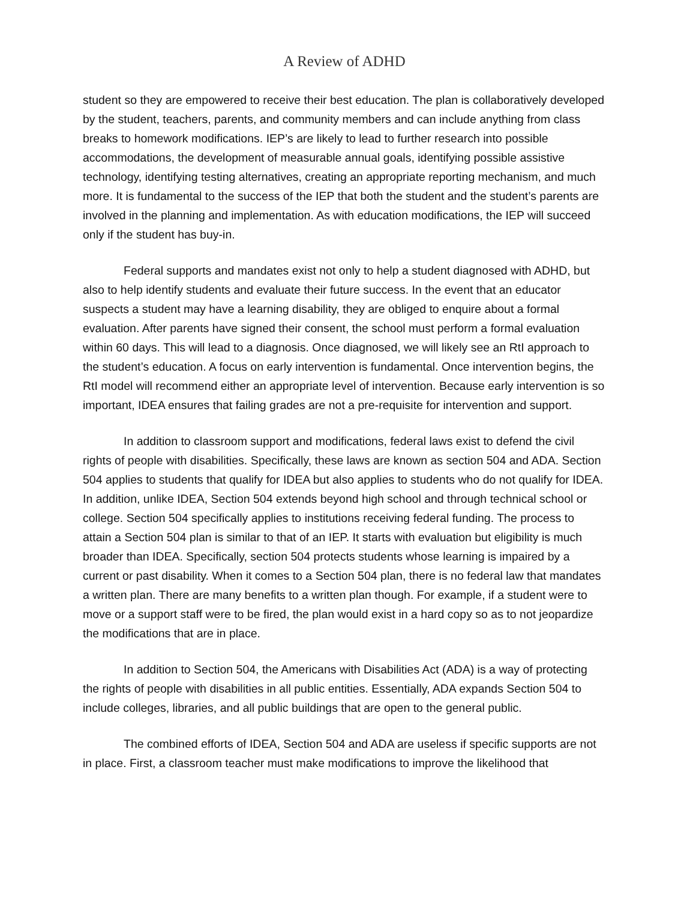A Review of ADHD
student so they are empowered to receive their best education. The plan is collaboratively developed by the student, teachers, parents, and community members and can include anything from class breaks to homework modifications. IEP’s are likely to lead to further research into possible accommodations, the development of measurable annual goals, identifying possible assistive technology, identifying testing alternatives, creating an appropriate reporting mechanism, and much more. It is fundamental to the success of the IEP that both the student and the student’s parents are involved in the planning and implementation. As with education modifications, the IEP will succeed only if the student has buy-in.
Federal supports and mandates exist not only to help a student diagnosed with ADHD, but also to help identify students and evaluate their future success. In the event that an educator suspects a student may have a learning disability, they are obliged to enquire about a formal evaluation. After parents have signed their consent, the school must perform a formal evaluation within 60 days. This will lead to a diagnosis. Once diagnosed, we will likely see an RtI approach to the student’s education. A focus on early intervention is fundamental. Once intervention begins, the RtI model will recommend either an appropriate level of intervention. Because early intervention is so important, IDEA ensures that failing grades are not a pre-requisite for intervention and support.
In addition to classroom support and modifications, federal laws exist to defend the civil rights of people with disabilities. Specifically, these laws are known as section 504 and ADA. Section 504 applies to students that qualify for IDEA but also applies to students who do not qualify for IDEA. In addition, unlike IDEA, Section 504 extends beyond high school and through technical school or college. Section 504 specifically applies to institutions receiving federal funding. The process to attain a Section 504 plan is similar to that of an IEP. It starts with evaluation but eligibility is much broader than IDEA. Specifically, section 504 protects students whose learning is impaired by a current or past disability. When it comes to a Section 504 plan, there is no federal law that mandates a written plan. There are many benefits to a written plan though. For example, if a student were to move or a support staff were to be fired, the plan would exist in a hard copy so as to not jeopardize the modifications that are in place.
In addition to Section 504, the Americans with Disabilities Act (ADA) is a way of protecting the rights of people with disabilities in all public entities. Essentially, ADA expands Section 504 to include colleges, libraries, and all public buildings that are open to the general public.
The combined efforts of IDEA, Section 504 and ADA are useless if specific supports are not in place. First, a classroom teacher must make modifications to improve the likelihood that